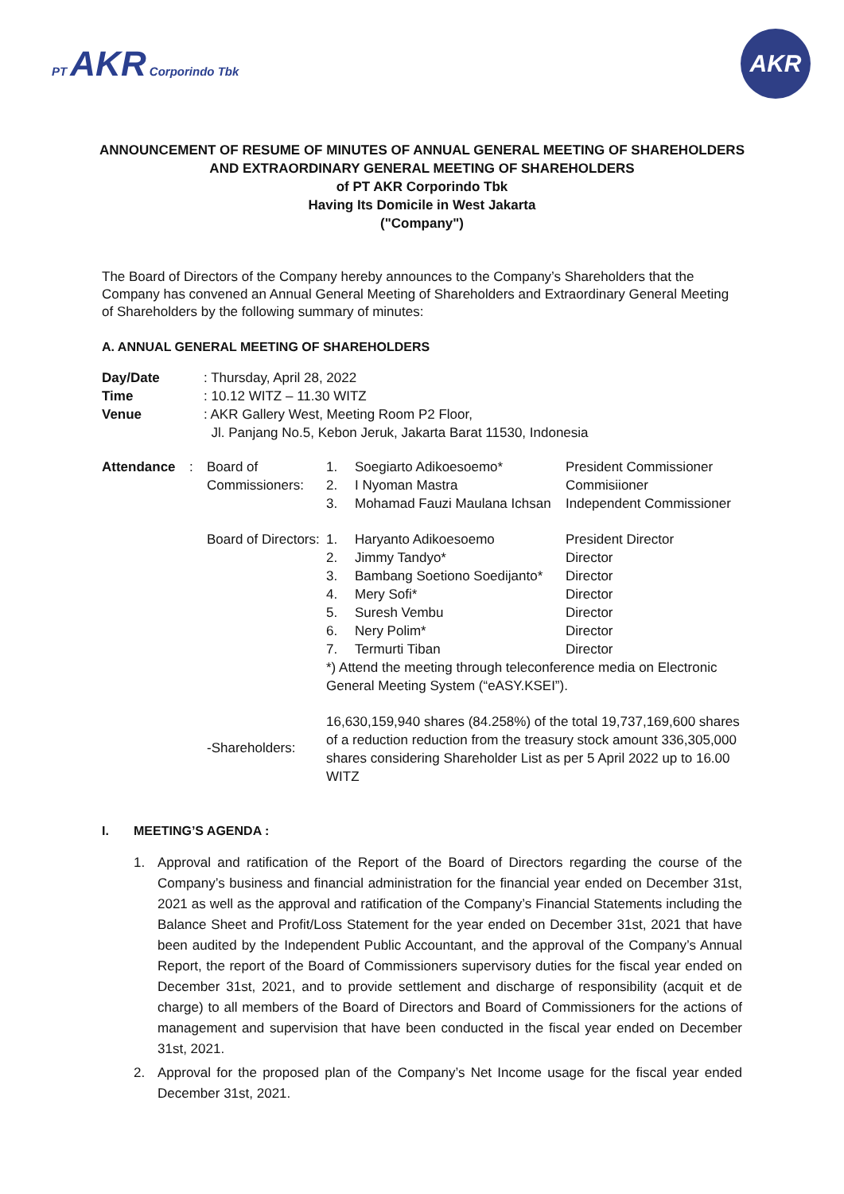PT AKR Corporindo Tbk
AKR
ANNOUNCEMENT OF RESUME OF MINUTES OF ANNUAL GENERAL MEETING OF SHAREHOLDERS
AND EXTRAORDINARY GENERAL MEETING OF SHAREHOLDERS
of PT AKR Corporindo Tbk
Having Its Domicile in West Jakarta
("Company")
The Board of Directors of the Company hereby announces to the Company’s Shareholders that the Company has convened an Annual General Meeting of Shareholders and Extraordinary General Meeting of Shareholders by the following summary of minutes:
A. ANNUAL GENERAL MEETING OF SHAREHOLDERS
| Day/Date | : Thursday, April 28, 2022 |
| Time | : 10.12 WITZ – 11.30 WITZ |
| Venue | : AKR Gallery West, Meeting Room P2 Floor, Jl. Panjang No.5, Kebon Jeruk, Jakarta Barat 11530, Indonesia |
| Attendance | : | Board of Commissioners: | 1. 2. 3. | Soegiarto Adikoesoemo* I Nyoman Mastra Mohamad Fauzi Maulana Ichsan | President Commissioner Commisiioner Independent Commissioner |
| | | Board of Directors: | 1. 2. 3. 4. 5. 6. 7. | Haryanto Adikoesoemo Jimmy Tandyo* Bambang Soetiono Soedijanto* Mery Sofi* Suresh Vembu Nery Polim* Termurti Tiban | President Director Director Director Director Director Director Director |
| | | | *) Attend the meeting through teleconference media on Electronic General Meeting System (“eASY.KSEI”). | | |
| | | -Shareholders: | 16,630,159,940 shares (84.258%) of the total 19,737,169,600 shares of a reduction reduction from the treasury stock amount 336,305,000 shares considering Shareholder List as per 5 April 2022 up to 16.00 WITZ | | |
I. MEETING’S AGENDA :
1. Approval and ratification of the Report of the Board of Directors regarding the course of the Company’s business and financial administration for the financial year ended on December 31st, 2021 as well as the approval and ratification of the Company’s Financial Statements including the Balance Sheet and Profit/Loss Statement for the year ended on December 31st, 2021 that have been audited by the Independent Public Accountant, and the approval of the Company’s Annual Report, the report of the Board of Commissioners supervisory duties for the fiscal year ended on December 31st, 2021, and to provide settlement and discharge of responsibility (acquit et de charge) to all members of the Board of Directors and Board of Commissioners for the actions of management and supervision that have been conducted in the fiscal year ended on December 31st, 2021.
2. Approval for the proposed plan of the Company’s Net Income usage for the fiscal year ended December 31st, 2021.